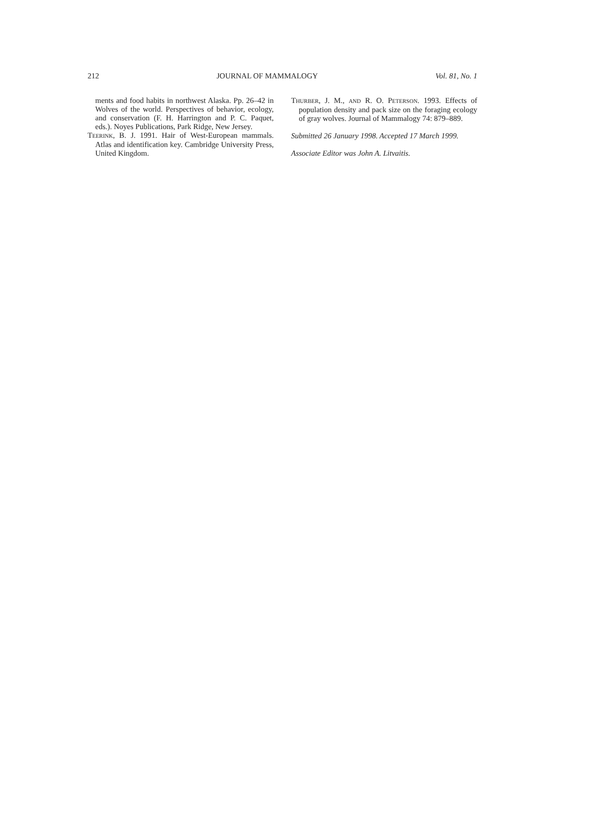212 JOURNAL OF MAMMALOGY Vol. 81, No. 1
ments and food habits in northwest Alaska. Pp. 26–42 in Wolves of the world. Perspectives of behavior, ecology, and conservation (F. H. Harrington and P. C. Paquet, eds.). Noyes Publications, Park Ridge, New Jersey.
TEERINK, B. J. 1991. Hair of West-European mammals. Atlas and identification key. Cambridge University Press, United Kingdom.
THURBER, J. M., AND R. O. PETERSON. 1993. Effects of population density and pack size on the foraging ecology of gray wolves. Journal of Mammalogy 74: 879–889.
Submitted 26 January 1998. Accepted 17 March 1999.
Associate Editor was John A. Litvaitis.